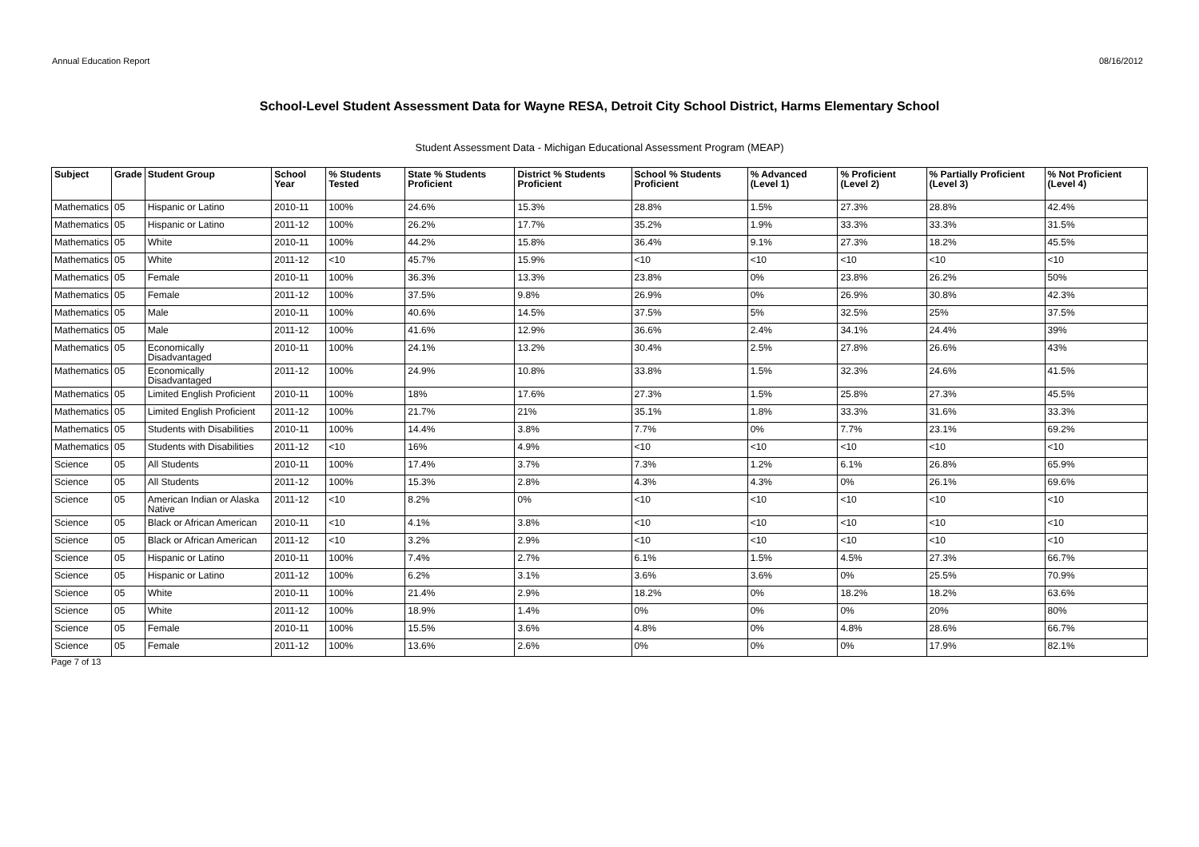Annual Education Report 08/16/2012
School-Level Student Assessment Data for Wayne RESA, Detroit City School District, Harms Elementary School
Student Assessment Data - Michigan Educational Assessment Program (MEAP)
| Subject | Grade | Student Group | School Year | % Students Tested | State % Students Proficient | District % Students Proficient | School % Students Proficient | % Advanced (Level 1) | % Proficient (Level 2) | % Partially Proficient (Level 3) | % Not Proficient (Level 4) |
| --- | --- | --- | --- | --- | --- | --- | --- | --- | --- | --- | --- |
| Mathematics | 05 | Hispanic or Latino | 2010-11 | 100% | 24.6% | 15.3% | 28.8% | 1.5% | 27.3% | 28.8% | 42.4% |
| Mathematics | 05 | Hispanic or Latino | 2011-12 | 100% | 26.2% | 17.7% | 35.2% | 1.9% | 33.3% | 33.3% | 31.5% |
| Mathematics | 05 | White | 2010-11 | 100% | 44.2% | 15.8% | 36.4% | 9.1% | 27.3% | 18.2% | 45.5% |
| Mathematics | 05 | White | 2011-12 | <10 | 45.7% | 15.9% | <10 | <10 | <10 | <10 | <10 |
| Mathematics | 05 | Female | 2010-11 | 100% | 36.3% | 13.3% | 23.8% | 0% | 23.8% | 26.2% | 50% |
| Mathematics | 05 | Female | 2011-12 | 100% | 37.5% | 9.8% | 26.9% | 0% | 26.9% | 30.8% | 42.3% |
| Mathematics | 05 | Male | 2010-11 | 100% | 40.6% | 14.5% | 37.5% | 5% | 32.5% | 25% | 37.5% |
| Mathematics | 05 | Male | 2011-12 | 100% | 41.6% | 12.9% | 36.6% | 2.4% | 34.1% | 24.4% | 39% |
| Mathematics | 05 | Economically Disadvantaged | 2010-11 | 100% | 24.1% | 13.2% | 30.4% | 2.5% | 27.8% | 26.6% | 43% |
| Mathematics | 05 | Economically Disadvantaged | 2011-12 | 100% | 24.9% | 10.8% | 33.8% | 1.5% | 32.3% | 24.6% | 41.5% |
| Mathematics | 05 | Limited English Proficient | 2010-11 | 100% | 18% | 17.6% | 27.3% | 1.5% | 25.8% | 27.3% | 45.5% |
| Mathematics | 05 | Limited English Proficient | 2011-12 | 100% | 21.7% | 21% | 35.1% | 1.8% | 33.3% | 31.6% | 33.3% |
| Mathematics | 05 | Students with Disabilities | 2010-11 | 100% | 14.4% | 3.8% | 7.7% | 0% | 7.7% | 23.1% | 69.2% |
| Mathematics | 05 | Students with Disabilities | 2011-12 | <10 | 16% | 4.9% | <10 | <10 | <10 | <10 | <10 |
| Science | 05 | All Students | 2010-11 | 100% | 17.4% | 3.7% | 7.3% | 1.2% | 6.1% | 26.8% | 65.9% |
| Science | 05 | All Students | 2011-12 | 100% | 15.3% | 2.8% | 4.3% | 4.3% | 0% | 26.1% | 69.6% |
| Science | 05 | American Indian or Alaska Native | 2011-12 | <10 | 8.2% | 0% | <10 | <10 | <10 | <10 | <10 |
| Science | 05 | Black or African American | 2010-11 | <10 | 4.1% | 3.8% | <10 | <10 | <10 | <10 | <10 |
| Science | 05 | Black or African American | 2011-12 | <10 | 3.2% | 2.9% | <10 | <10 | <10 | <10 | <10 |
| Science | 05 | Hispanic or Latino | 2010-11 | 100% | 7.4% | 2.7% | 6.1% | 1.5% | 4.5% | 27.3% | 66.7% |
| Science | 05 | Hispanic or Latino | 2011-12 | 100% | 6.2% | 3.1% | 3.6% | 3.6% | 0% | 25.5% | 70.9% |
| Science | 05 | White | 2010-11 | 100% | 21.4% | 2.9% | 18.2% | 0% | 18.2% | 18.2% | 63.6% |
| Science | 05 | White | 2011-12 | 100% | 18.9% | 1.4% | 0% | 0% | 0% | 20% | 80% |
| Science | 05 | Female | 2010-11 | 100% | 15.5% | 3.6% | 4.8% | 0% | 4.8% | 28.6% | 66.7% |
| Science | 05 | Female | 2011-12 | 100% | 13.6% | 2.6% | 0% | 0% | 0% | 17.9% | 82.1% |
Page 7 of 13